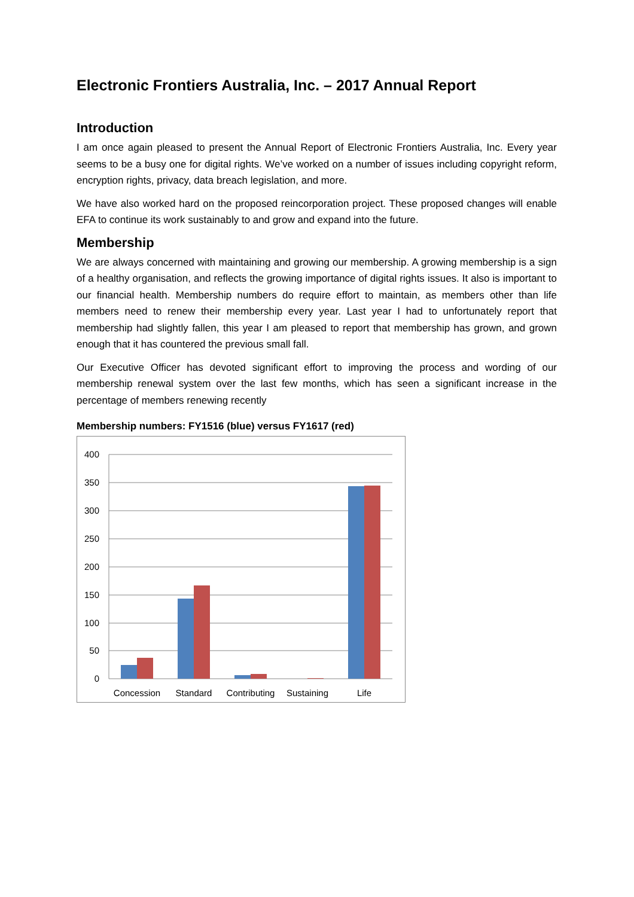Electronic Frontiers Australia, Inc. – 2017 Annual Report
Introduction
I am once again pleased to present the Annual Report of Electronic Frontiers Australia, Inc. Every year seems to be a busy one for digital rights. We’ve worked on a number of issues including copyright reform, encryption rights, privacy, data breach legislation, and more.
We have also worked hard on the proposed reincorporation project. These proposed changes will enable EFA to continue its work sustainably to and grow and expand into the future.
Membership
We are always concerned with maintaining and growing our membership. A growing membership is a sign of a healthy organisation, and reflects the growing importance of digital rights issues. It also is important to our financial health. Membership numbers do require effort to maintain, as members other than life members need to renew their membership every year. Last year I had to unfortunately report that membership had slightly fallen, this year I am pleased to report that membership has grown, and grown enough that it has countered the previous small fall.
Our Executive Officer has devoted significant effort to improving the process and wording of our membership renewal system over the last few months, which has seen a significant increase in the percentage of members renewing recently
Membership numbers: FY1516 (blue) versus FY1617 (red)
400
350
300
250
200
150
100
50
0
Concession
Standard
Contributing
Sustaining
Life